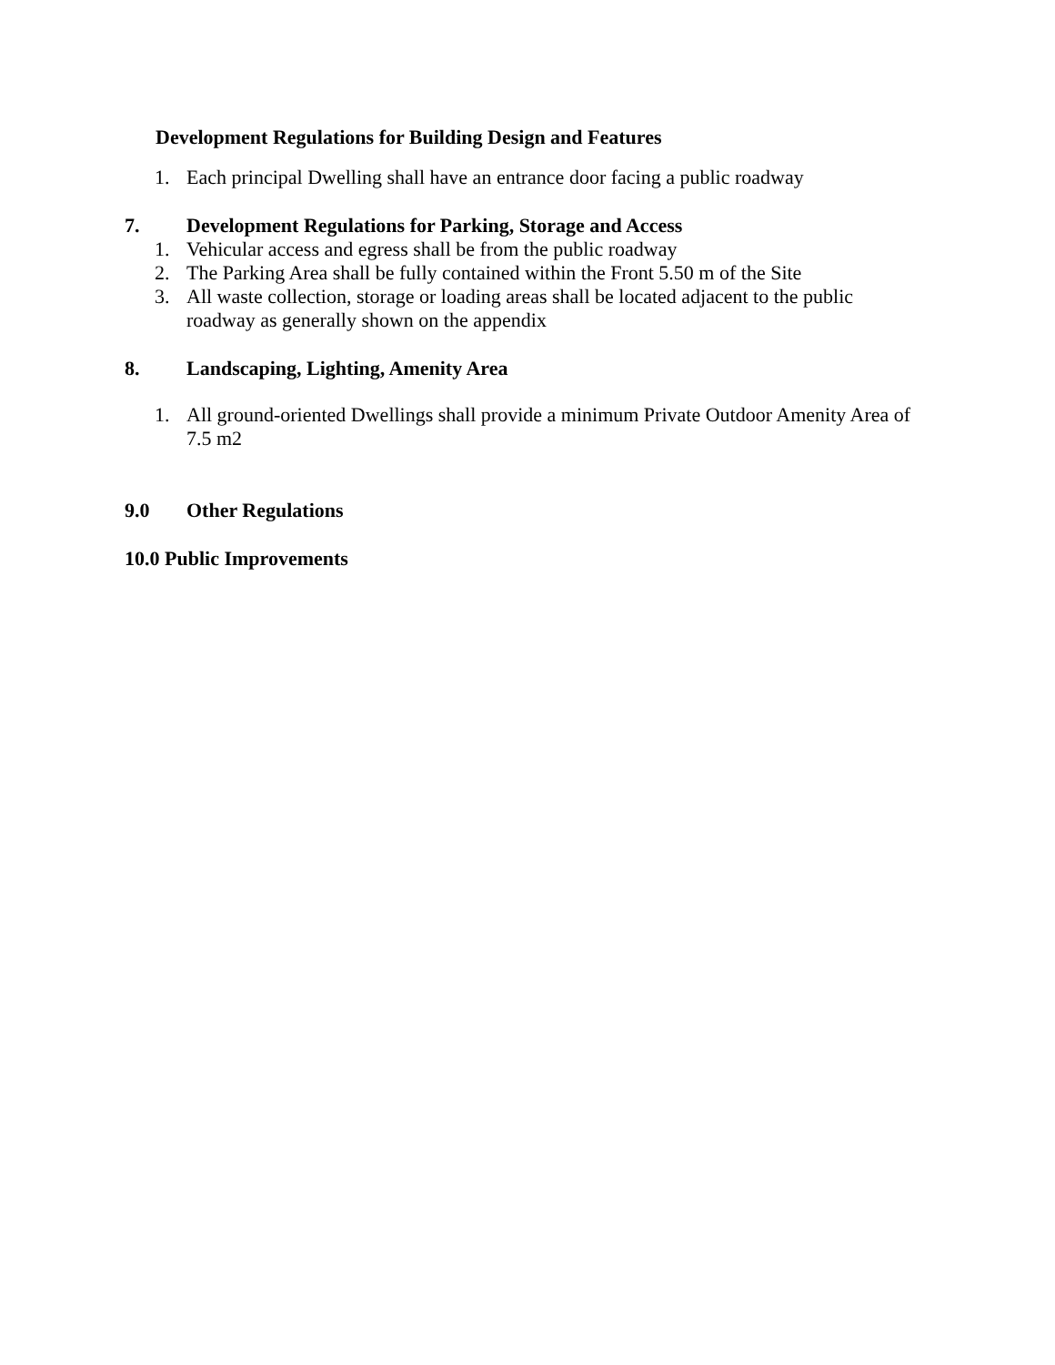Development Regulations for Building Design and Features
1. Each principal Dwelling shall have an entrance door facing a public roadway
7. Development Regulations for Parking, Storage and Access
1. Vehicular access and egress shall be from the public roadway
2. The Parking Area shall be fully contained within the Front 5.50 m of the Site
3. All waste collection, storage or loading areas shall be located adjacent to the public roadway as generally shown on the appendix
8. Landscaping, Lighting, Amenity Area
1. All ground-oriented Dwellings shall provide a minimum Private Outdoor Amenity Area of 7.5 m2
9.0 Other Regulations
10.0 Public Improvements